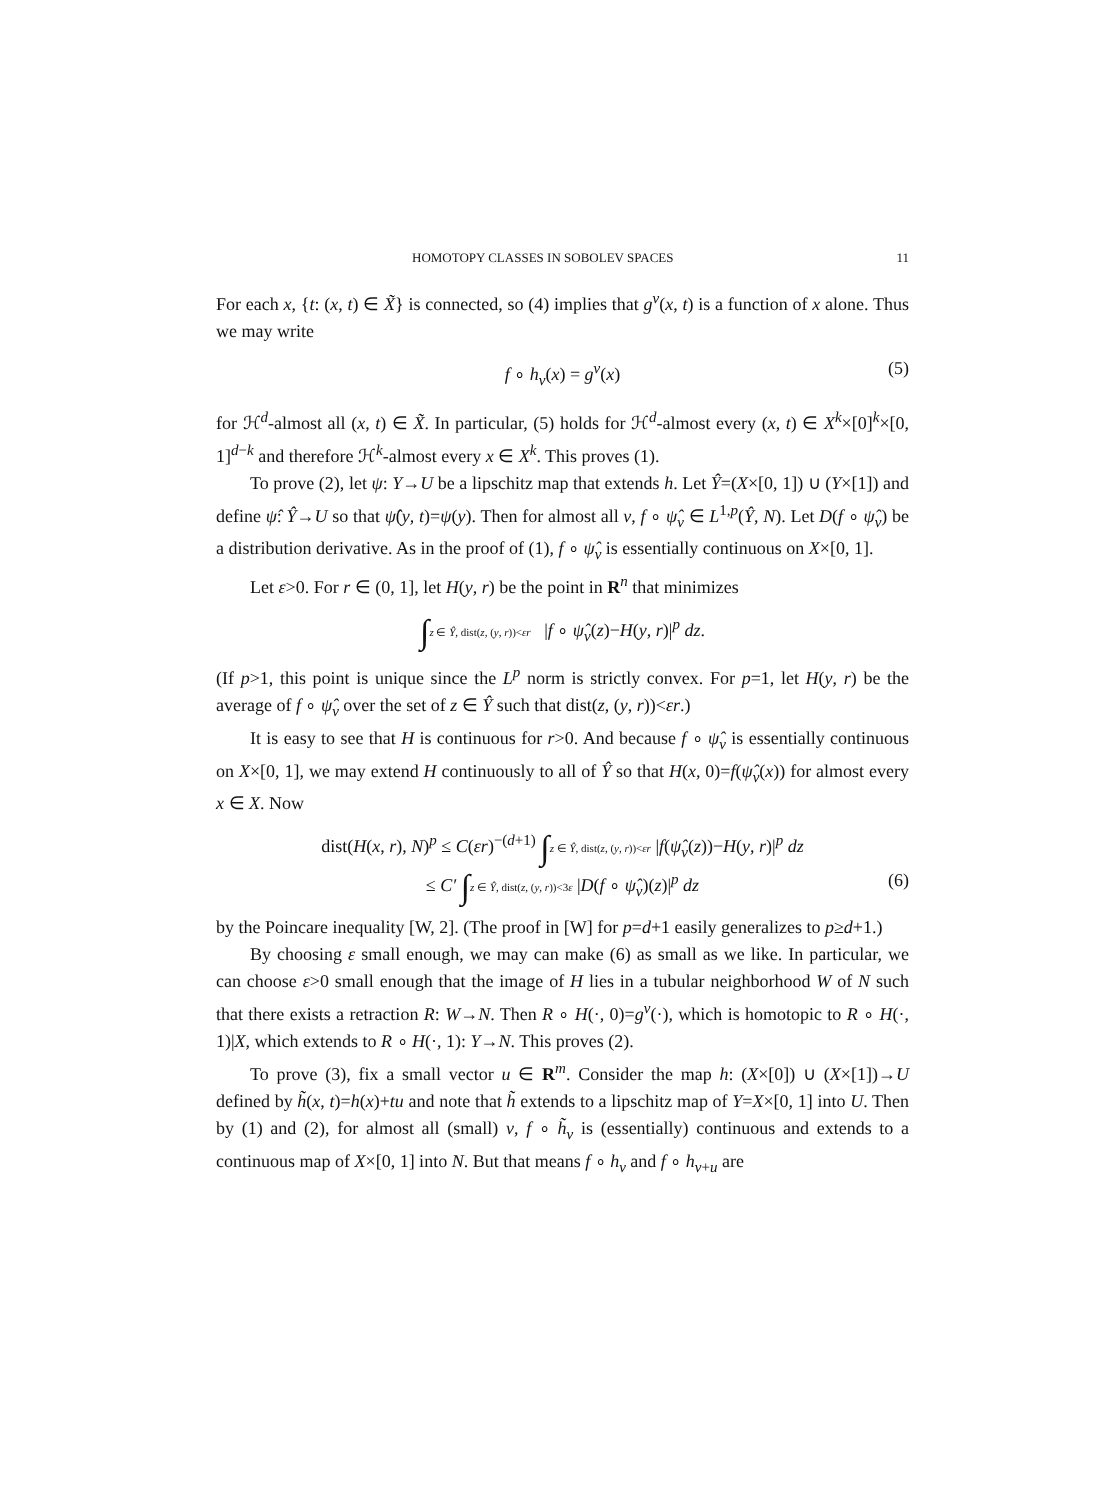HOMOTOPY CLASSES IN SOBOLEV SPACES 11
For each x, {t: (x, t) ∈ X̃} is connected, so (4) implies that g<sup>v</sup>(x, t) is a function of x alone. Thus we may write
f ∘ h<sub>v</sub>(x) = g<sup>v</sup>(x) (5)
for ℋ<sup>d</sup>-almost all (x, t) ∈ X̃. In particular, (5) holds for ℋ<sup>d</sup>-almost every (x, t) ∈ X<sup>k</sup>×[0]<sup>k</sup>×[0, 1]<sup>d−k</sup> and therefore ℋ<sup>k</sup>-almost every x ∈ X<sup>k</sup>. This proves (1).
To prove (2), let ψ: Y→U be a lipschitz map that extends h. Let Ŷ=(X×[0, 1]) ∪ (Y×[1]) and define ψ̂: Ŷ→U so that ψ̂(y, t)=ψ(y). Then for almost all v, f ∘ ψ̂<sub>v</sub> ∈ L<sup>1,p</sup>(Ŷ, N). Let D(f ∘ ψ̂<sub>v</sub>) be a distribution derivative. As in the proof of (1), f ∘ ψ̂<sub>v</sub> is essentially continuous on X×[0, 1].
Let ε>0. For r ∈ (0, 1], let H(y, r) be the point in R<sup>n</sup> that minimizes
∫z ∈ Ŷ, dist(z, (y, r))<εr |f ∘ ψ̂<sub>v</sub>(z)−H(y, r)|<sup>p</sup> dz.
(If p>1, this point is unique since the L<sup>p</sup> norm is strictly convex. For p=1, let H(y, r) be the average of f ∘ ψ̂<sub>v</sub> over the set of z ∈ Ŷ such that dist(z, (y, r))<εr.)
It is easy to see that H is continuous for r>0. And because f ∘ ψ̂<sub>v</sub> is essentially continuous on X×[0, 1], we may extend H continuously to all of Ŷ so that H(x, 0)=f(ψ̂<sub>v</sub>(x)) for almost every x ∈ X. Now
dist(H(x, r), N)<sup>p</sup> ≤ C(εr)<sup>−(d+1)</sup> ∫z ∈ Ŷ, dist(z, (y, r))<εr |f(ψ̂<sub>v</sub>(z))−H(y, r)|<sup>p</sup> dz
≤ C′ ∫z ∈ Ŷ, dist(z, (y, r))<3ε |D(f ∘ ψ̂<sub>v</sub>)(z)|<sup>p</sup> dz
(6)
by the Poincare inequality [W, 2]. (The proof in [W] for p=d+1 easily generalizes to p≥d+1.)
By choosing ε small enough, we may can make (6) as small as we like. In particular, we can choose ε>0 small enough that the image of H lies in a tubular neighborhood W of N such that there exists a retraction R: W→N. Then R ∘ H(·, 0)=g<sup>v</sup>(·), which is homotopic to R ∘ H(·, 1)|X, which extends to R ∘ H(·, 1): Y→N. This proves (2).
To prove (3), fix a small vector u ∈ R<sup>m</sup>. Consider the map h: (X×[0]) ∪ (X×[1])→U defined by h̃(x, t)=h(x)+tu and note that h̃ extends to a lipschitz map of Y=X×[0, 1] into U. Then by (1) and (2), for almost all (small) v, f ∘ h̃<sub>v</sub> is (essentially) continuous and extends to a continuous map of X×[0, 1] into N. But that means f ∘ h<sub>v</sub> and f ∘ h<sub>v+u</sub> are